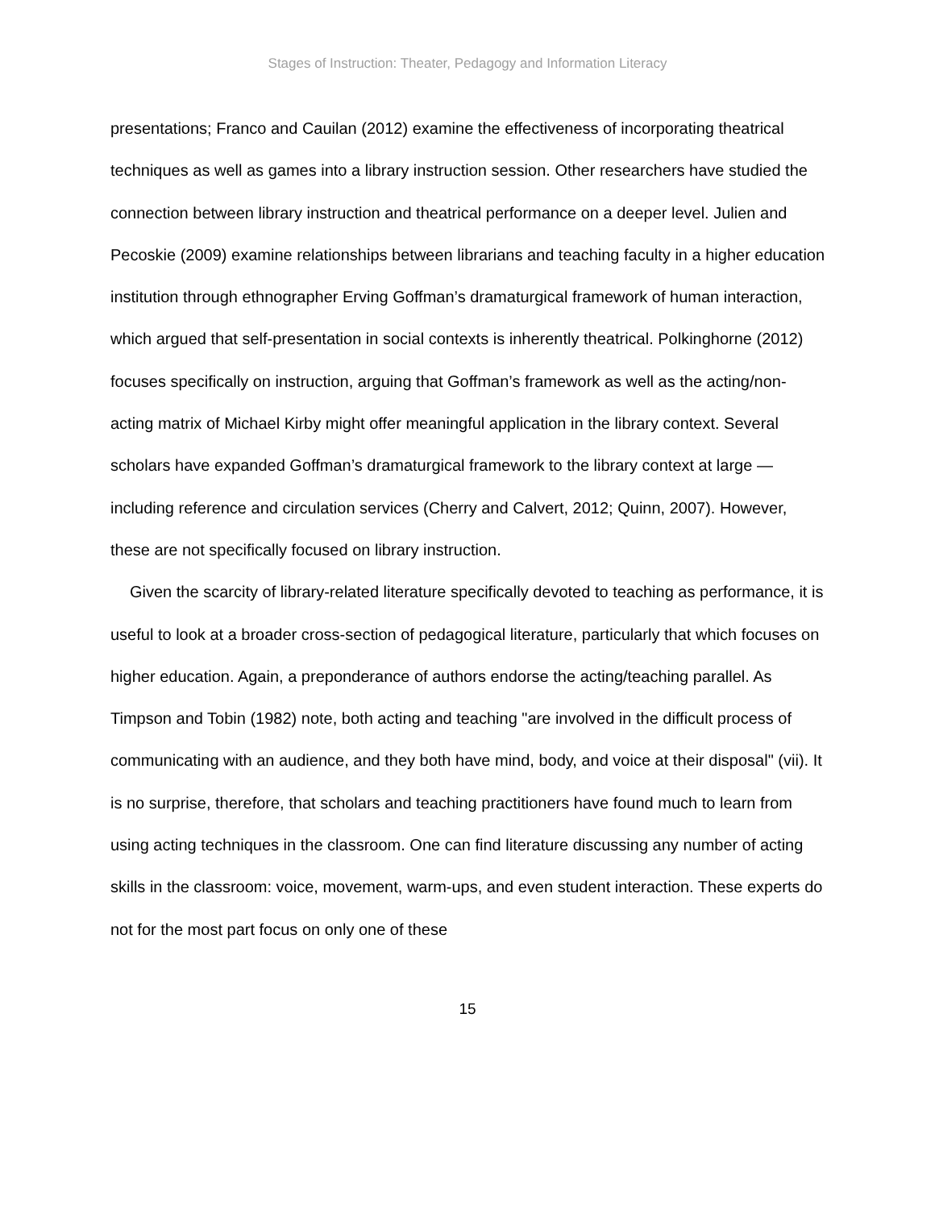Stages of Instruction: Theater, Pedagogy and Information Literacy
presentations; Franco and Cauilan (2012) examine the effectiveness of incorporating theatrical techniques as well as games into a library instruction session. Other researchers have studied the connection between library instruction and theatrical performance on a deeper level. Julien and Pecoskie (2009) examine relationships between librarians and teaching faculty in a higher education institution through ethnographer Erving Goffman’s dramaturgical framework of human interaction, which argued that self-presentation in social contexts is inherently theatrical. Polkinghorne (2012) focuses specifically on instruction, arguing that Goffman’s framework as well as the acting/non-acting matrix of Michael Kirby might offer meaningful application in the library context. Several scholars have expanded Goffman’s dramaturgical framework to the library context at large — including reference and circulation services (Cherry and Calvert, 2012; Quinn, 2007). However, these are not specifically focused on library instruction.
Given the scarcity of library-related literature specifically devoted to teaching as performance, it is useful to look at a broader cross-section of pedagogical literature, particularly that which focuses on higher education. Again, a preponderance of authors endorse the acting/teaching parallel. As Timpson and Tobin (1982) note, both acting and teaching "are involved in the difficult process of communicating with an audience, and they both have mind, body, and voice at their disposal" (vii). It is no surprise, therefore, that scholars and teaching practitioners have found much to learn from using acting techniques in the classroom. One can find literature discussing any number of acting skills in the classroom: voice, movement, warm-ups, and even student interaction. These experts do not for the most part focus on only one of these
15